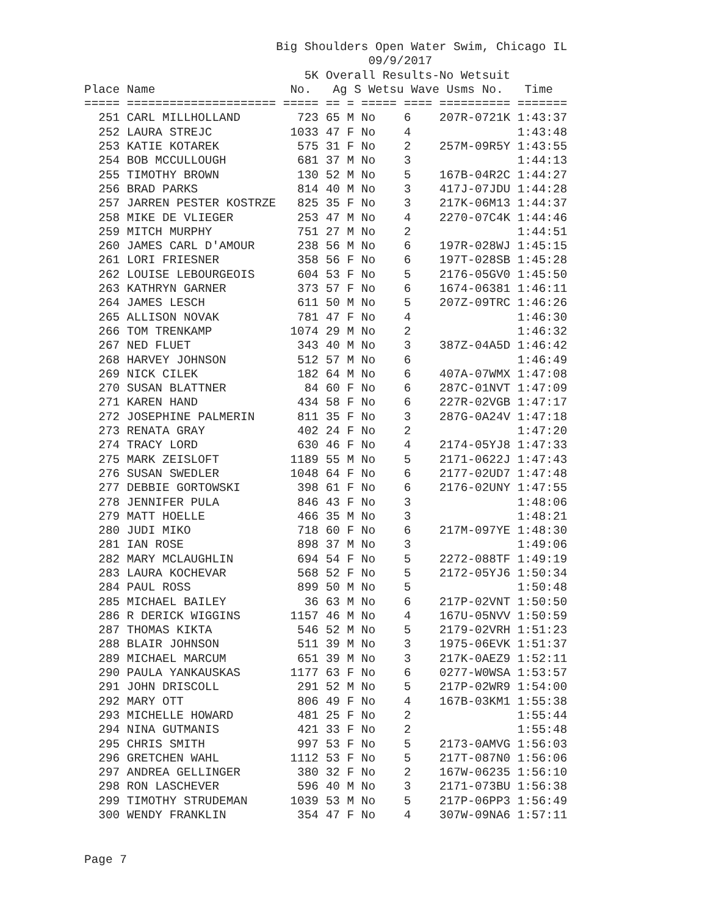Big Shoulders Open Water Swim, Chicago IL
                                        09/9/2017
                               5K Overall Results-No Wetsuit
Place Name                   No.   Ag S Wetsu Wave Usms No.   Time
===== ===================== ===== == = ===== ==== ========== =======
  251 CARL MILLHOLLAND        723 65 M No    6    207R-0721K 1:43:37
  252 LAURA STREJC           1033 47 F No    4               1:43:48
  253 KATIE KOTAREK           575 31 F No    2    257M-09R5Y 1:43:55
  254 BOB MCCULLOUGH          681 37 M No    3               1:44:13
  255 TIMOTHY BROWN           130 52 M No    5    167B-04R2C 1:44:27
  256 BRAD PARKS              814 40 M No    3    417J-07JDU 1:44:28
  257 JARREN PESTER KOSTRZE   825 35 F No    3    217K-06M13 1:44:37
  258 MIKE DE VLIEGER         253 47 M No    4    2270-07C4K 1:44:46
  259 MITCH MURPHY            751 27 M No    2               1:44:51
  260 JAMES CARL D'AMOUR      238 56 M No    6    197R-028WJ 1:45:15
  261 LORI FRIESNER           358 56 F No    6    197T-028SB 1:45:28
  262 LOUISE LEBOURGEOIS      604 53 F No    5    2176-05GV0 1:45:50
  263 KATHRYN GARNER          373 57 F No    6    1674-06381 1:46:11
  264 JAMES LESCH             611 50 M No    5    207Z-09TRC 1:46:26
  265 ALLISON NOVAK           781 47 F No    4               1:46:30
  266 TOM TRENKAMP           1074 29 M No    2               1:46:32
  267 NED FLUET               343 40 M No    3    387Z-04A5D 1:46:42
  268 HARVEY JOHNSON          512 57 M No    6               1:46:49
  269 NICK CILEK              182 64 M No    6    407A-07WMX 1:47:08
  270 SUSAN BLATTNER           84 60 F No    6    287C-01NVT 1:47:09
  271 KAREN HAND              434 58 F No    6    227R-02VGB 1:47:17
  272 JOSEPHINE PALMERIN      811 35 F No    3    287G-0A24V 1:47:18
  273 RENATA GRAY             402 24 F No    2               1:47:20
  274 TRACY LORD              630 46 F No    4    2174-05YJ8 1:47:33
  275 MARK ZEISLOFT          1189 55 M No    5    2171-0622J 1:47:43
  276 SUSAN SWEDLER          1048 64 F No    6    2177-02UD7 1:47:48
  277 DEBBIE GORTOWSKI        398 61 F No    6    2176-02UNY 1:47:55
  278 JENNIFER PULA           846 43 F No    3               1:48:06
  279 MATT HOELLE             466 35 M No    3               1:48:21
  280 JUDI MIKO               718 60 F No    6    217M-097YE 1:48:30
  281 IAN ROSE                898 37 M No    3               1:49:06
  282 MARY MCLAUGHLIN         694 54 F No    5    2272-088TF 1:49:19
  283 LAURA KOCHEVAR          568 52 F No    5    2172-05YJ6 1:50:34
  284 PAUL ROSS               899 50 M No    5               1:50:48
  285 MICHAEL BAILEY           36 63 M No    6    217P-02VNT 1:50:50
  286 R DERICK WIGGINS       1157 46 M No    4    167U-05NVV 1:50:59
  287 THOMAS KIKTA            546 52 M No    5    2179-02VRH 1:51:23
  288 BLAIR JOHNSON           511 39 M No    3    1975-06EVK 1:51:37
  289 MICHAEL MARCUM          651 39 M No    3    217K-0AEZ9 1:52:11
  290 PAULA YANKAUSKAS       1177 63 F No    6    0277-W0WSA 1:53:57
  291 JOHN DRISCOLL           291 52 M No    5    217P-02WR9 1:54:00
  292 MARY OTT                806 49 F No    4    167B-03KM1 1:55:38
  293 MICHELLE HOWARD         481 25 F No    2               1:55:44
  294 NINA GUTMANIS           421 33 F No    2               1:55:48
  295 CHRIS SMITH             997 53 F No    5    2173-0AMVG 1:56:03
  296 GRETCHEN WAHL          1112 53 F No    5    217T-087N0 1:56:06
  297 ANDREA GELLINGER        380 32 F No    2    167W-06235 1:56:10
  298 RON LASCHEVER           596 40 M No    3    2171-073BU 1:56:38
  299 TIMOTHY STRUDEMAN      1039 53 M No    5    217P-06PP3 1:56:49
  300 WENDY FRANKLIN          354 47 F No    4    307W-09NA6 1:57:11
Page 7